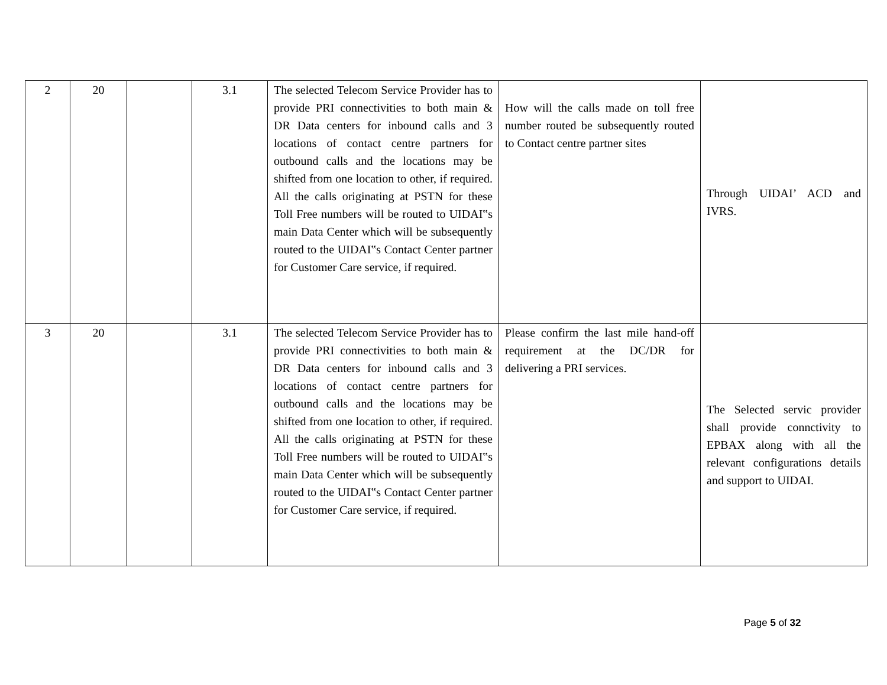| 2 | 20 | | 3.1 | The selected Telecom Service Provider has to provide PRI connectivities to both main & DR Data centers for inbound calls and 3 locations of contact centre partners for outbound calls and the locations may be shifted from one location to other, if required. All the calls originating at PSTN for these Toll Free numbers will be routed to UIDAI‟s main Data Center which will be subsequently routed to the UIDAI‟s Contact Center partner for Customer Care service, if required. | How will the calls made on toll free number routed be subsequently routed to Contact centre partner sites | Through UIDAI’ ACD and IVRS. |
| 3 | 20 | | 3.1 | The selected Telecom Service Provider has to provide PRI connectivities to both main & DR Data centers for inbound calls and 3 locations of contact centre partners for outbound calls and the locations may be shifted from one location to other, if required. All the calls originating at PSTN for these Toll Free numbers will be routed to UIDAI‟s main Data Center which will be subsequently routed to the UIDAI‟s Contact Center partner for Customer Care service, if required. | Please confirm the last mile hand-off requirement at the DC/DR for delivering a PRI services. | The Selected servic provider shall provide connctivity to EPBAX along with all the relevant configurations details and support to UIDAI. |
Page 5 of 32